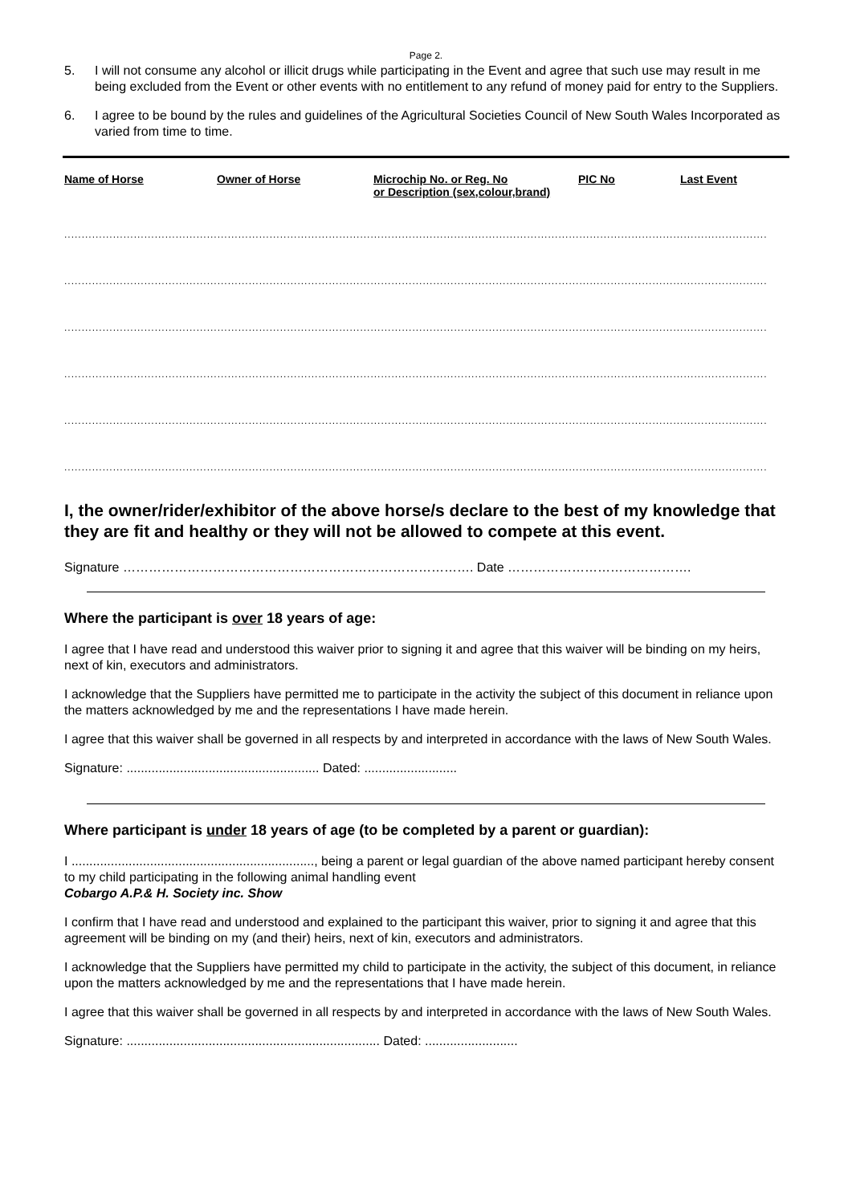Page 2.
5. I will not consume any alcohol or illicit drugs while participating in the Event and agree that such use may result in me being excluded from the Event or other events with no entitlement to any refund of money paid for entry to the Suppliers.
6. I agree to be bound by the rules and guidelines of the Agricultural Societies Council of New South Wales Incorporated as varied from time to time.
| Name of Horse | Owner of Horse | Microchip No. or Reg. No or Description (sex,colour,brand) | PIC No | Last Event |
..........................................................................................................................................................................................................
..........................................................................................................................................................................................................
..........................................................................................................................................................................................................
..........................................................................................................................................................................................................
..........................................................................................................................................................................................................
..........................................................................................................................................................................................................
I, the owner/rider/exhibitor of the above horse/s declare to the best of my knowledge that they are fit and healthy or they will not be allowed to compete at this event.
Signature ………………………………………………………………………. Date …………………………………….
Where the participant is over 18 years of age:
I agree that I have read and understood this waiver prior to signing it and agree that this waiver will be binding on my heirs, next of kin, executors and administrators.
I acknowledge that the Suppliers have permitted me to participate in the activity the subject of this document in reliance upon the matters acknowledged by me and the representations I have made herein.
I agree that this waiver shall be governed in all respects by and interpreted in accordance with the laws of New South Wales.
Signature: ...................................................... Dated: ..........................
Where participant is under 18 years of age (to be completed by a parent or guardian):
I ...................................................................., being a parent or legal guardian of the above named participant hereby consent to my child participating in the following animal handling event
Cobargo A.P.& H. Society inc. Show
I confirm that I have read and understood and explained to the participant this waiver, prior to signing it and agree that this agreement will be binding on my (and their) heirs, next of kin, executors and administrators.
I acknowledge that the Suppliers have permitted my child to participate in the activity, the subject of this document, in reliance upon the matters acknowledged by me and the representations that I have made herein.
I agree that this waiver shall be governed in all respects by and interpreted in accordance with the laws of New South Wales.
Signature: ....................................................................... Dated: ..........................